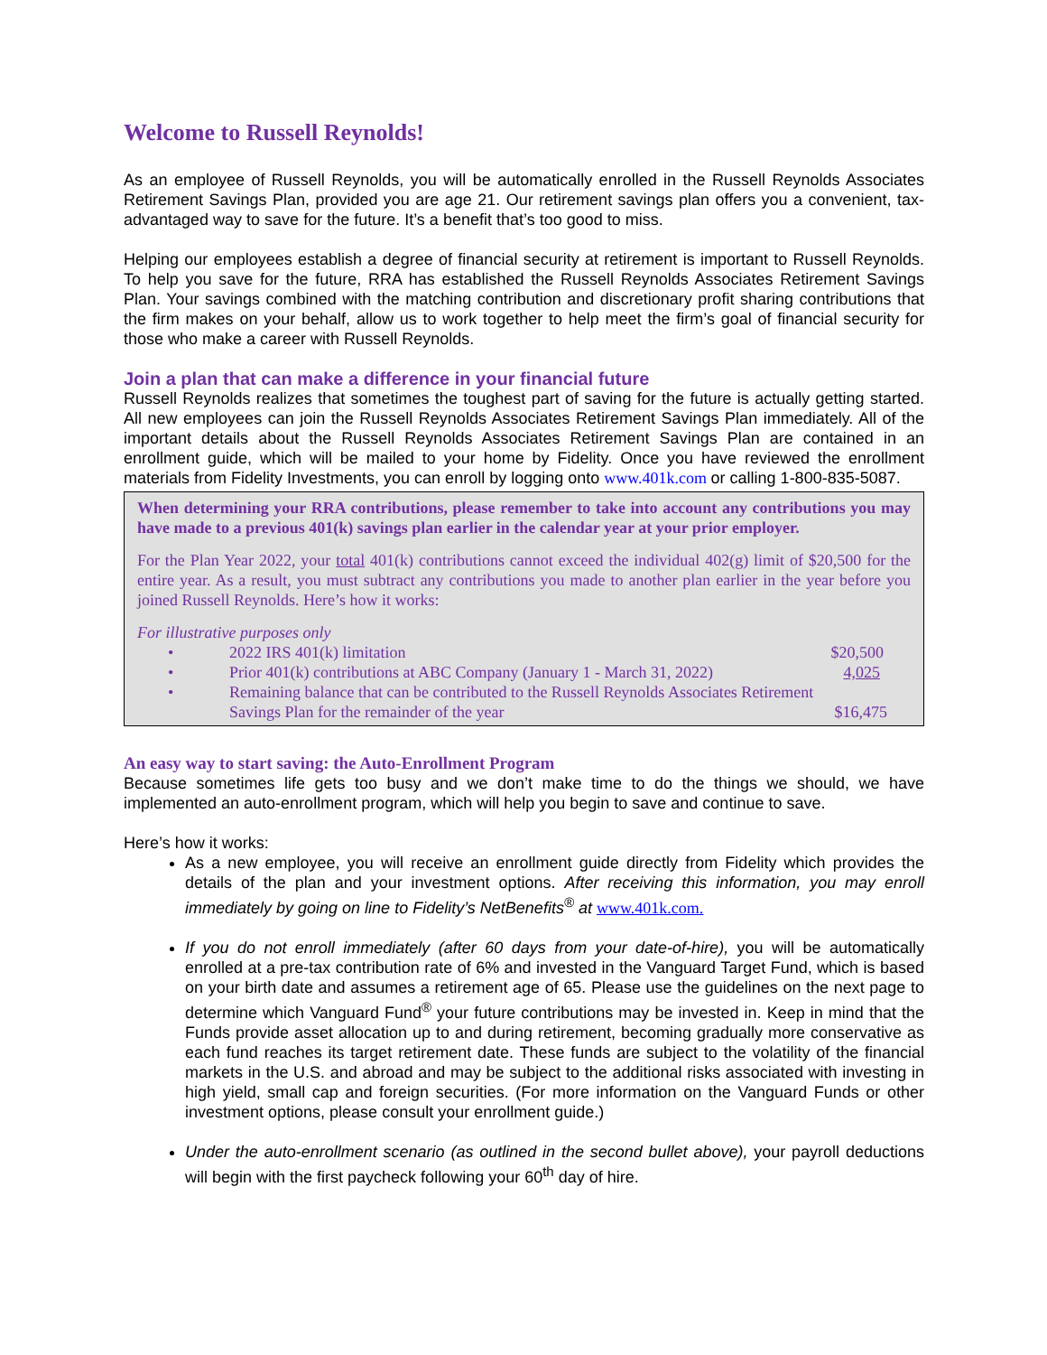Welcome to Russell Reynolds!
As an employee of Russell Reynolds, you will be automatically enrolled in the Russell Reynolds Associates Retirement Savings Plan, provided you are age 21. Our retirement savings plan offers you a convenient, tax-advantaged way to save for the future. It’s a benefit that’s too good to miss.
Helping our employees establish a degree of financial security at retirement is important to Russell Reynolds. To help you save for the future, RRA has established the Russell Reynolds Associates Retirement Savings Plan. Your savings combined with the matching contribution and discretionary profit sharing contributions that the firm makes on your behalf, allow us to work together to help meet the firm’s goal of financial security for those who make a career with Russell Reynolds.
Join a plan that can make a difference in your financial future
Russell Reynolds realizes that sometimes the toughest part of saving for the future is actually getting started. All new employees can join the Russell Reynolds Associates Retirement Savings Plan immediately. All of the important details about the Russell Reynolds Associates Retirement Savings Plan are contained in an enrollment guide, which will be mailed to your home by Fidelity. Once you have reviewed the enrollment materials from Fidelity Investments, you can enroll by logging onto www.401k.com or calling 1-800-835-5087.
When determining your RRA contributions, please remember to take into account any contributions you may have made to a previous 401(k) savings plan earlier in the calendar year at your prior employer.
For the Plan Year 2022, your total 401(k) contributions cannot exceed the individual 402(g) limit of $20,500 for the entire year. As a result, you must subtract any contributions you made to another plan earlier in the year before you joined Russell Reynolds. Here’s how it works:
For illustrative purposes only
| • | 2022 IRS 401(k) limitation | $20,500 |
| • | Prior 401(k) contributions at ABC Company (January 1 - March 31, 2022) | 4,025 |
| • | Remaining balance that can be contributed to the Russell Reynolds Associates Retirement Savings Plan for the remainder of the year | $16,475 |
An easy way to start saving: the Auto-Enrollment Program
Because sometimes life gets too busy and we don’t make time to do the things we should, we have implemented an auto-enrollment program, which will help you begin to save and continue to save.
Here’s how it works:
As a new employee, you will receive an enrollment guide directly from Fidelity which provides the details of the plan and your investment options. After receiving this information, you may enroll immediately by going on line to Fidelity’s NetBenefits<sup>®</sup> at www.401k.com.
If you do not enroll immediately (after 60 days from your date-of-hire), you will be automatically enrolled at a pre-tax contribution rate of 6% and invested in the Vanguard Target Fund, which is based on your birth date and assumes a retirement age of 65. Please use the guidelines on the next page to determine which Vanguard Fund<sup>®</sup> your future contributions may be invested in. Keep in mind that the Funds provide asset allocation up to and during retirement, becoming gradually more conservative as each fund reaches its target retirement date. These funds are subject to the volatility of the financial markets in the U.S. and abroad and may be subject to the additional risks associated with investing in high yield, small cap and foreign securities. (For more information on the Vanguard Funds or other investment options, please consult your enrollment guide.)
Under the auto-enrollment scenario (as outlined in the second bullet above), your payroll deductions will begin with the first paycheck following your 60<sup>th</sup> day of hire.